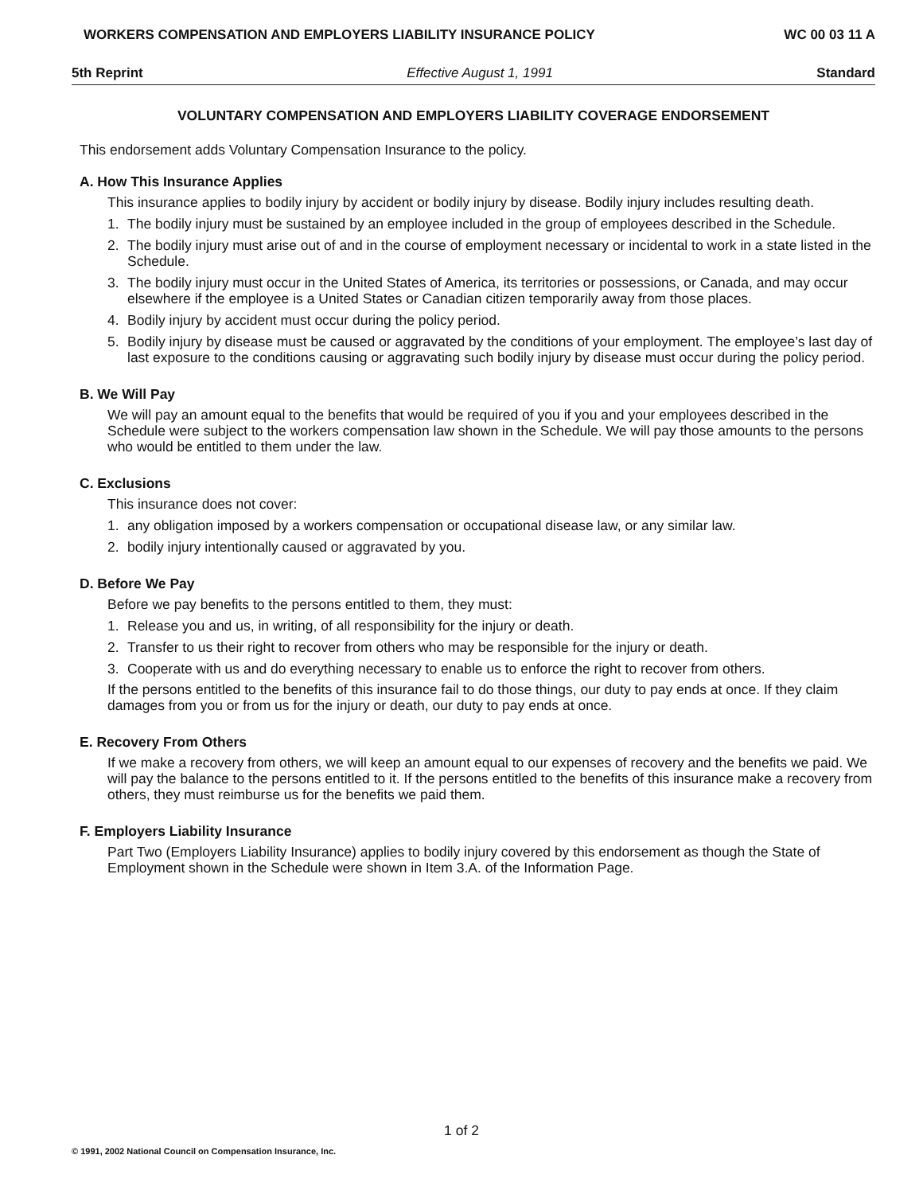WORKERS COMPENSATION AND EMPLOYERS LIABILITY INSURANCE POLICY WC 00 03 11 A
5th Reprint Effective August 1, 1991 Standard
VOLUNTARY COMPENSATION AND EMPLOYERS LIABILITY COVERAGE ENDORSEMENT
This endorsement adds Voluntary Compensation Insurance to the policy.
A. How This Insurance Applies
This insurance applies to bodily injury by accident or bodily injury by disease. Bodily injury includes resulting death.
1. The bodily injury must be sustained by an employee included in the group of employees described in the Schedule.
2. The bodily injury must arise out of and in the course of employment necessary or incidental to work in a state listed in the Schedule.
3. The bodily injury must occur in the United States of America, its territories or possessions, or Canada, and may occur elsewhere if the employee is a United States or Canadian citizen temporarily away from those places.
4. Bodily injury by accident must occur during the policy period.
5. Bodily injury by disease must be caused or aggravated by the conditions of your employment. The employee’s last day of last exposure to the conditions causing or aggravating such bodily injury by disease must occur during the policy period.
B. We Will Pay
We will pay an amount equal to the benefits that would be required of you if you and your employees described in the Schedule were subject to the workers compensation law shown in the Schedule. We will pay those amounts to the persons who would be entitled to them under the law.
C. Exclusions
This insurance does not cover:
1. any obligation imposed by a workers compensation or occupational disease law, or any similar law.
2. bodily injury intentionally caused or aggravated by you.
D. Before We Pay
Before we pay benefits to the persons entitled to them, they must:
1. Release you and us, in writing, of all responsibility for the injury or death.
2. Transfer to us their right to recover from others who may be responsible for the injury or death.
3. Cooperate with us and do everything necessary to enable us to enforce the right to recover from others.
If the persons entitled to the benefits of this insurance fail to do those things, our duty to pay ends at once. If they claim damages from you or from us for the injury or death, our duty to pay ends at once.
E. Recovery From Others
If we make a recovery from others, we will keep an amount equal to our expenses of recovery and the benefits we paid. We will pay the balance to the persons entitled to it. If the persons entitled to the benefits of this insurance make a recovery from others, they must reimburse us for the benefits we paid them.
F. Employers Liability Insurance
Part Two (Employers Liability Insurance) applies to bodily injury covered by this endorsement as though the State of Employment shown in the Schedule were shown in Item 3.A. of the Information Page.
1 of 2
© 1991, 2002 National Council on Compensation Insurance, Inc.